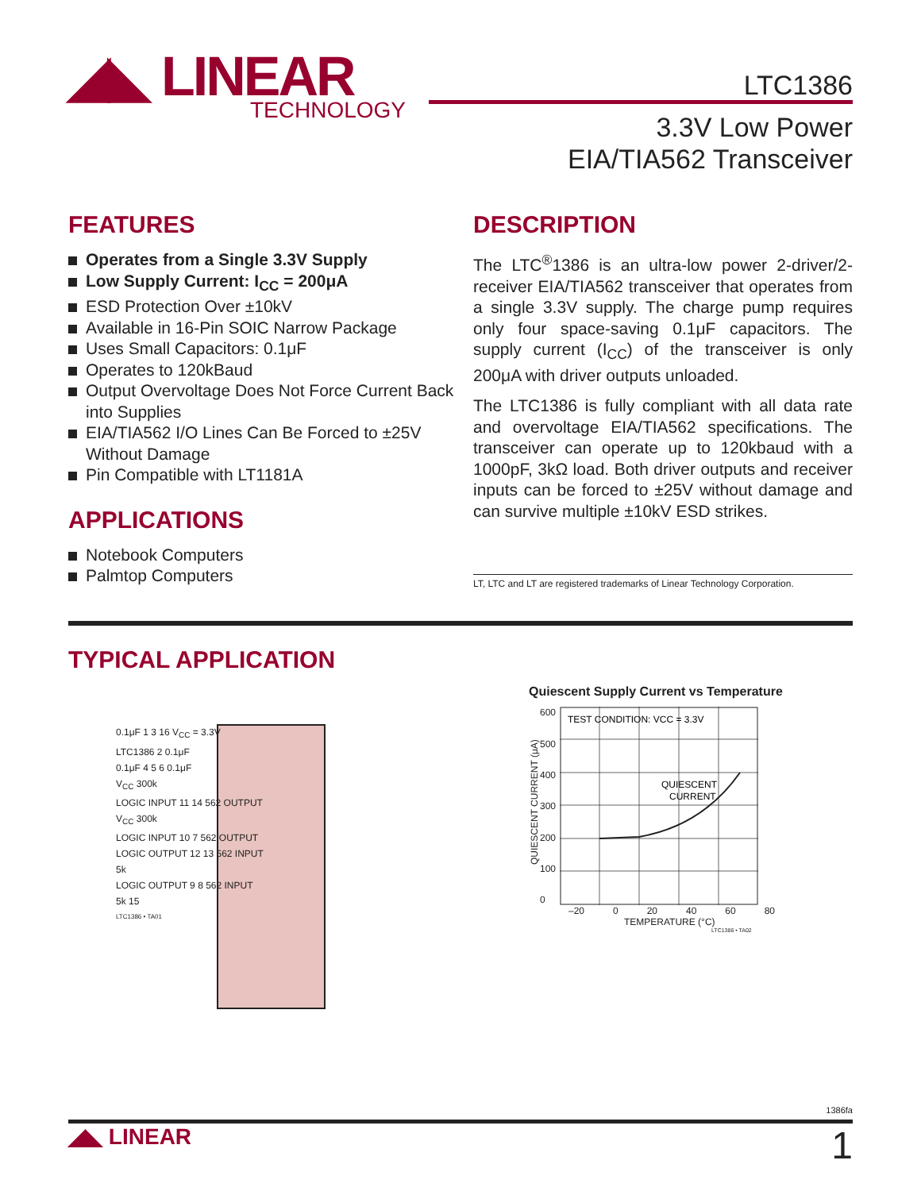◢◣ LINEAR
TECHNOLOGY
LTC1386
3.3V Low Power
EIA/TIA562 Transceiver
FEATURES
Operates from a Single 3.3V Supply
Low Supply Current: I<sub>CC</sub> = 200μA
ESD Protection Over ±10kV
Available in 16-Pin SOIC Narrow Package
Uses Small Capacitors: 0.1μF
Operates to 120kBaud
Output Overvoltage Does Not Force Current Back into Supplies
EIA/TIA562 I/O Lines Can Be Forced to ±25V Without Damage
Pin Compatible with LT1181A
APPLICATIONS
Notebook Computers
Palmtop Computers
DESCRIPTION
The LTC<sup>®</sup>1386 is an ultra-low power 2-driver/2-receiver EIA/TIA562 transceiver that operates from a single 3.3V supply. The charge pump requires only four space-saving 0.1μF capacitors. The supply current (I<sub>CC</sub>) of the transceiver is only 200μA with driver outputs unloaded.
The LTC1386 is fully compliant with all data rate and overvoltage EIA/TIA562 specifications. The transceiver can operate up to 120kbaud with a 1000pF, 3kΩ load. Both driver outputs and receiver inputs can be forced to ±25V without damage and can survive multiple ±10kV ESD strikes.
LT, LTC and LT are registered trademarks of Linear Technology Corporation.
TYPICAL APPLICATION
0.1μF 1 3 16 V<sub>CC</sub> = 3.3V
LTC1386 2 0.1μF
0.1μF 4 5 6 0.1μF
V<sub>CC</sub> 300k
LOGIC INPUT 11 14 562 OUTPUT
V<sub>CC</sub> 300k
LOGIC INPUT 10 7 562 OUTPUT
LOGIC OUTPUT 12 13 562 INPUT
5k
LOGIC OUTPUT 9 8 562 INPUT
5k 15
LTC1386 • TA01
Quiescent Supply Current vs Temperature
QUIESCENT CURRENT (μA)
600
500
400
300
200
100
0
TEST CONDITION: VCC = 3.3V
QUIESCENT
CURRENT
–20 0 20 40 60 80
TEMPERATURE (°C)
LTC1386 • TA02
1386fa
◢◣ LINEAR 1